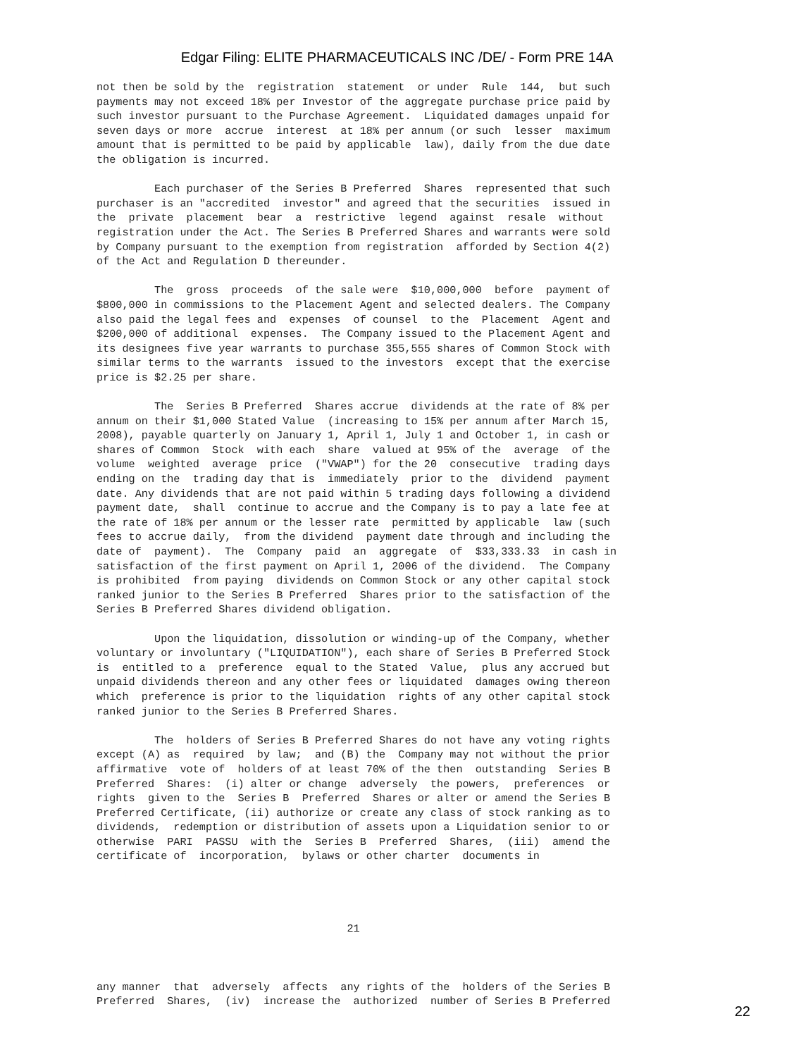Edgar Filing: ELITE PHARMACEUTICALS INC /DE/ - Form PRE 14A
not then be sold by the  registration  statement  or under  Rule  144,  but such
payments may not exceed 18% per Investor of the aggregate purchase price paid by
such investor pursuant to the Purchase Agreement.  Liquidated damages unpaid for
seven days or more  accrue  interest  at 18% per annum (or such  lesser  maximum
amount that is permitted to be paid by applicable  law), daily from the due date
the obligation is incurred.

         Each purchaser of the Series B Preferred  Shares  represented that such
purchaser is an "accredited  investor" and agreed that the securities  issued in
the  private  placement  bear  a  restrictive  legend  against  resale  without
registration under the Act. The Series B Preferred Shares and warrants were sold
by Company pursuant to the exemption from registration  afforded by Section 4(2)
of the Act and Regulation D thereunder.

         The  gross  proceeds  of the sale were  $10,000,000  before  payment of
$800,000 in commissions to the Placement Agent and selected dealers. The Company
also paid the legal fees and  expenses  of counsel  to the  Placement  Agent and
$200,000 of additional  expenses.  The Company issued to the Placement Agent and
its designees five year warrants to purchase 355,555 shares of Common Stock with
similar terms to the warrants  issued to the investors  except that the exercise
price is $2.25 per share.

         The  Series B Preferred  Shares accrue  dividends at the rate of 8% per
annum on their $1,000 Stated Value  (increasing to 15% per annum after March 15,
2008), payable quarterly on January 1, April 1, July 1 and October 1, in cash or
shares of Common  Stock  with each  share  valued at 95% of the  average  of the
volume  weighted  average  price  ("VWAP") for the 20  consecutive  trading days
ending on the  trading day that is  immediately  prior to the  dividend  payment
date. Any dividends that are not paid within 5 trading days following a dividend
payment date,  shall  continue to accrue and the Company is to pay a late fee at
the rate of 18% per annum or the lesser rate  permitted by applicable  law (such
fees to accrue daily,  from the dividend  payment date through and including the
date of  payment).  The  Company  paid  an  aggregate  of  $33,333.33  in cash in
satisfaction of the first payment on April 1, 2006 of the dividend.  The Company
is prohibited  from paying  dividends on Common Stock or any other capital stock
ranked junior to the Series B Preferred  Shares prior to the satisfaction of the
Series B Preferred Shares dividend obligation.

         Upon the liquidation, dissolution or winding-up of the Company, whether
voluntary or involuntary ("LIQUIDATION"), each share of Series B Preferred Stock
is  entitled to a  preference  equal to the Stated  Value,  plus any accrued but
unpaid dividends thereon and any other fees or liquidated  damages owing thereon
which  preference is prior to the liquidation  rights of any other capital stock
ranked junior to the Series B Preferred Shares.

         The  holders of Series B Preferred Shares do not have any voting rights
except (A) as  required  by law;  and (B) the  Company may not without the prior
affirmative  vote of  holders of at least 70% of the then  outstanding  Series B
Preferred  Shares:  (i) alter or change  adversely  the powers,  preferences  or
rights  given to the  Series B  Preferred  Shares or alter or amend the Series B
Preferred Certificate, (ii) authorize or create any class of stock ranking as to
dividends,  redemption or distribution of assets upon a Liquidation senior to or
otherwise  PARI  PASSU  with the  Series B  Preferred  Shares,  (iii)  amend the
certificate of  incorporation,  bylaws or other charter  documents in




                                       21



any manner  that  adversely  affects  any rights of the  holders of the Series B
Preferred  Shares,  (iv)  increase the  authorized  number of Series B Preferred
22